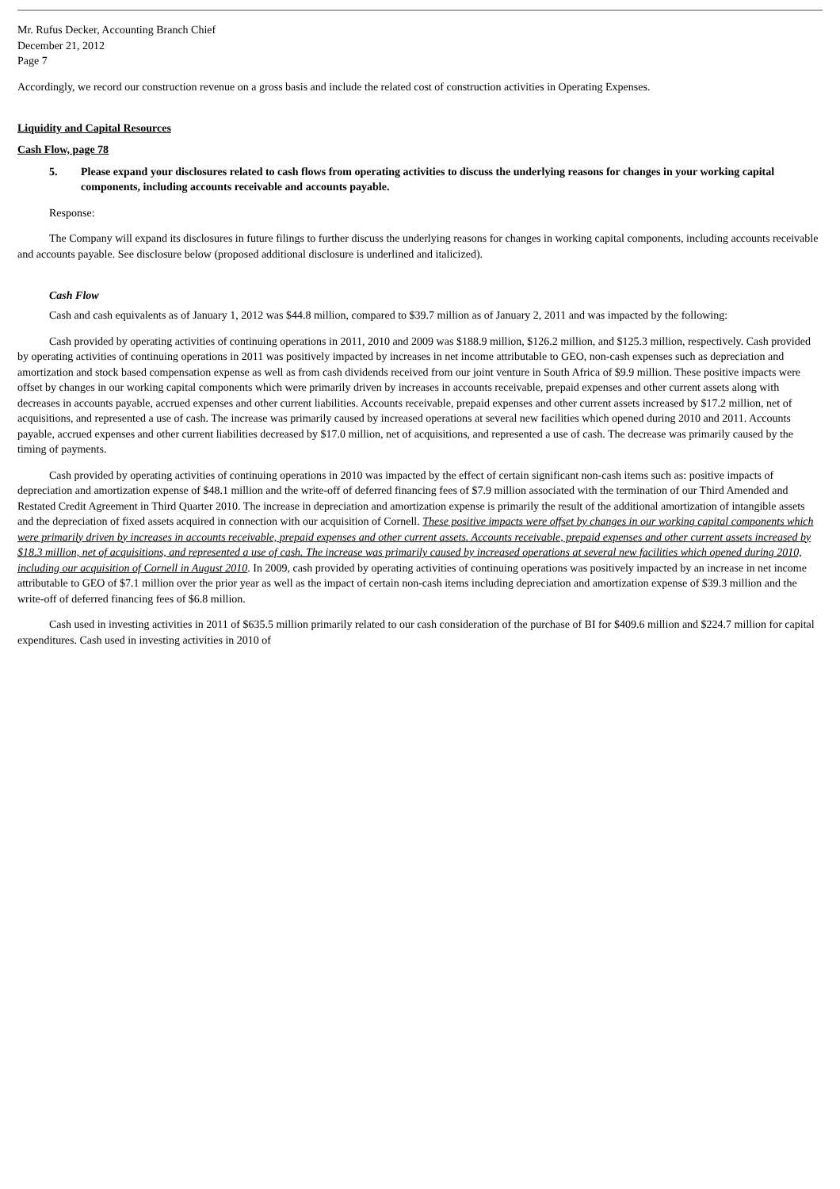Mr. Rufus Decker, Accounting Branch Chief
December 21, 2012
Page 7
Accordingly, we record our construction revenue on a gross basis and include the related cost of construction activities in Operating Expenses.
Liquidity and Capital Resources
Cash Flow, page 78
5. Please expand your disclosures related to cash flows from operating activities to discuss the underlying reasons for changes in your working capital components, including accounts receivable and accounts payable.
Response:
The Company will expand its disclosures in future filings to further discuss the underlying reasons for changes in working capital components, including accounts receivable and accounts payable. See disclosure below (proposed additional disclosure is underlined and italicized).
Cash Flow
Cash and cash equivalents as of January 1, 2012 was $44.8 million, compared to $39.7 million as of January 2, 2011 and was impacted by the following:
Cash provided by operating activities of continuing operations in 2011, 2010 and 2009 was $188.9 million, $126.2 million, and $125.3 million, respectively. Cash provided by operating activities of continuing operations in 2011 was positively impacted by increases in net income attributable to GEO, non-cash expenses such as depreciation and amortization and stock based compensation expense as well as from cash dividends received from our joint venture in South Africa of $9.9 million. These positive impacts were offset by changes in our working capital components which were primarily driven by increases in accounts receivable, prepaid expenses and other current assets along with decreases in accounts payable, accrued expenses and other current liabilities. Accounts receivable, prepaid expenses and other current assets increased by $17.2 million, net of acquisitions, and represented a use of cash. The increase was primarily caused by increased operations at several new facilities which opened during 2010 and 2011. Accounts payable, accrued expenses and other current liabilities decreased by $17.0 million, net of acquisitions, and represented a use of cash. The decrease was primarily caused by the timing of payments.
Cash provided by operating activities of continuing operations in 2010 was impacted by the effect of certain significant non-cash items such as: positive impacts of depreciation and amortization expense of $48.1 million and the write-off of deferred financing fees of $7.9 million associated with the termination of our Third Amended and Restated Credit Agreement in Third Quarter 2010. The increase in depreciation and amortization expense is primarily the result of the additional amortization of intangible assets and the depreciation of fixed assets acquired in connection with our acquisition of Cornell. These positive impacts were offset by changes in our working capital components which were primarily driven by increases in accounts receivable, prepaid expenses and other current assets. Accounts receivable, prepaid expenses and other current assets increased by $18.3 million, net of acquisitions, and represented a use of cash. The increase was primarily caused by increased operations at several new facilities which opened during 2010, including our acquisition of Cornell in August 2010. In 2009, cash provided by operating activities of continuing operations was positively impacted by an increase in net income attributable to GEO of $7.1 million over the prior year as well as the impact of certain non-cash items including depreciation and amortization expense of $39.3 million and the write-off of deferred financing fees of $6.8 million.
Cash used in investing activities in 2011 of $635.5 million primarily related to our cash consideration of the purchase of BI for $409.6 million and $224.7 million for capital expenditures. Cash used in investing activities in 2010 of